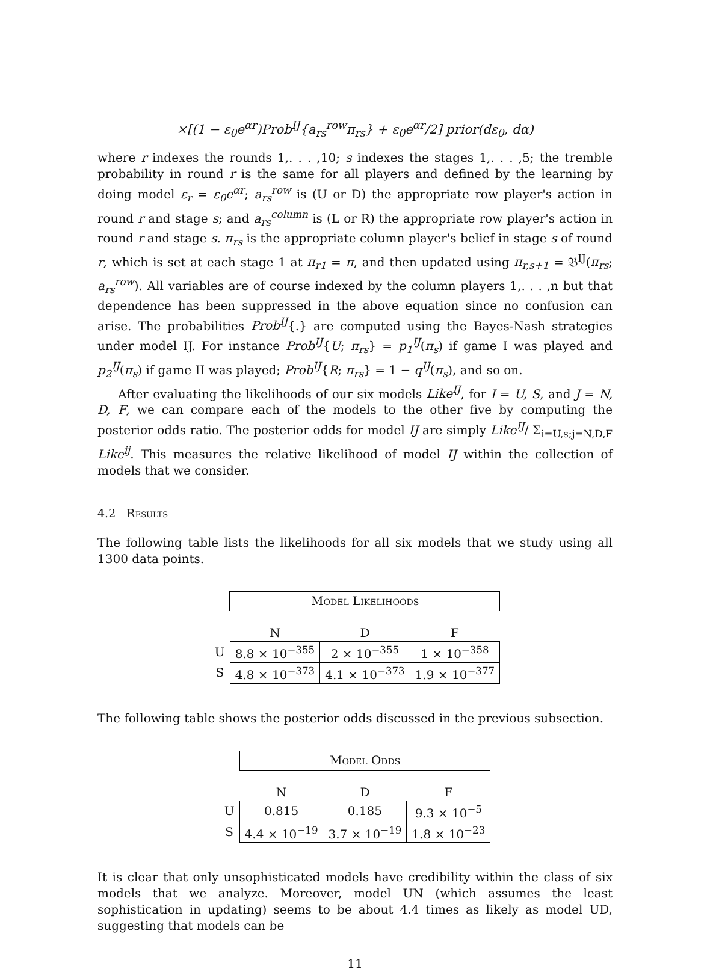×[(1 − ε<sub>0</sub>e<sup>αr</sup>)Prob<sup>IJ</sup>{a<sub>rs</sub><sup>row</sup>π<sub>rs</sub>} + ε<sub>0</sub>e<sup>αr</sup>/2] prior(dε<sub>0</sub>, dα)
where r indexes the rounds 1,. . . ,10; s indexes the stages 1,. . . ,5; the tremble probability in round r is the same for all players and defined by the learning by doing model ε<sub>r</sub> = ε<sub>0</sub>e<sup>αr</sup>; a<sub>rs</sub><sup>row</sup> is (U or D) the appropriate row player's action in round r and stage s; and a<sub>rs</sub><sup>column</sup> is (L or R) the appropriate row player's action in round r and stage s. π<sub>rs</sub> is the appropriate column player's belief in stage s of round r, which is set at each stage 1 at π<sub>r1</sub> = π, and then updated using π<sub>r,s+1</sub> = 𝔅<sup>IJ</sup>(π<sub>rs</sub>; a<sub>rs</sub><sup>row</sup>). All variables are of course indexed by the column players 1,. . . ,n but that dependence has been suppressed in the above equation since no confusion can arise. The probabilities Prob<sup>IJ</sup>{.} are computed using the Bayes-Nash strategies under model IJ. For instance Prob<sup>IJ</sup>{U; π<sub>rs</sub>} = p<sub>1</sub><sup>IJ</sup>(π<sub>s</sub>) if game I was played and p<sub>2</sub><sup>IJ</sup>(π<sub>s</sub>) if game II was played; Prob<sup>IJ</sup>{R; π<sub>rs</sub>} = 1 − q<sup>IJ</sup>(π<sub>s</sub>), and so on.
After evaluating the likelihoods of our six models Like<sup>IJ</sup>, for I = U, S, and J = N, D, F, we can compare each of the models to the other five by computing the posterior odds ratio. The posterior odds for model IJ are simply Like<sup>IJ</sup>/ Σ<sub>i=U,s;j=N,D,F</sub> Like<sup>ij</sup>. This measures the relative likelihood of model IJ within the collection of models that we consider.
4.2 Results
The following table lists the likelihoods for all six models that we study using all 1300 data points.
| | Model Likelihoods | | |
| --- | --- | --- | --- |
| | N | D | F |
| U | 8.8 × 10<sup>−355</sup> | 2 × 10<sup>−355</sup> | 1 × 10<sup>−358</sup> |
| S | 4.8 × 10<sup>−373</sup> | 4.1 × 10<sup>−373</sup> | 1.9 × 10<sup>−377</sup> |
The following table shows the posterior odds discussed in the previous subsection.
| | Model Odds | | |
| --- | --- | --- | --- |
| | N | D | F |
| U | 0.815 | 0.185 | 9.3 × 10<sup>−5</sup> |
| S | 4.4 × 10<sup>−19</sup> | 3.7 × 10<sup>−19</sup> | 1.8 × 10<sup>−23</sup> |
It is clear that only unsophisticated models have credibility within the class of six models that we analyze. Moreover, model UN (which assumes the least sophistication in updating) seems to be about 4.4 times as likely as model UD, suggesting that models can be
11